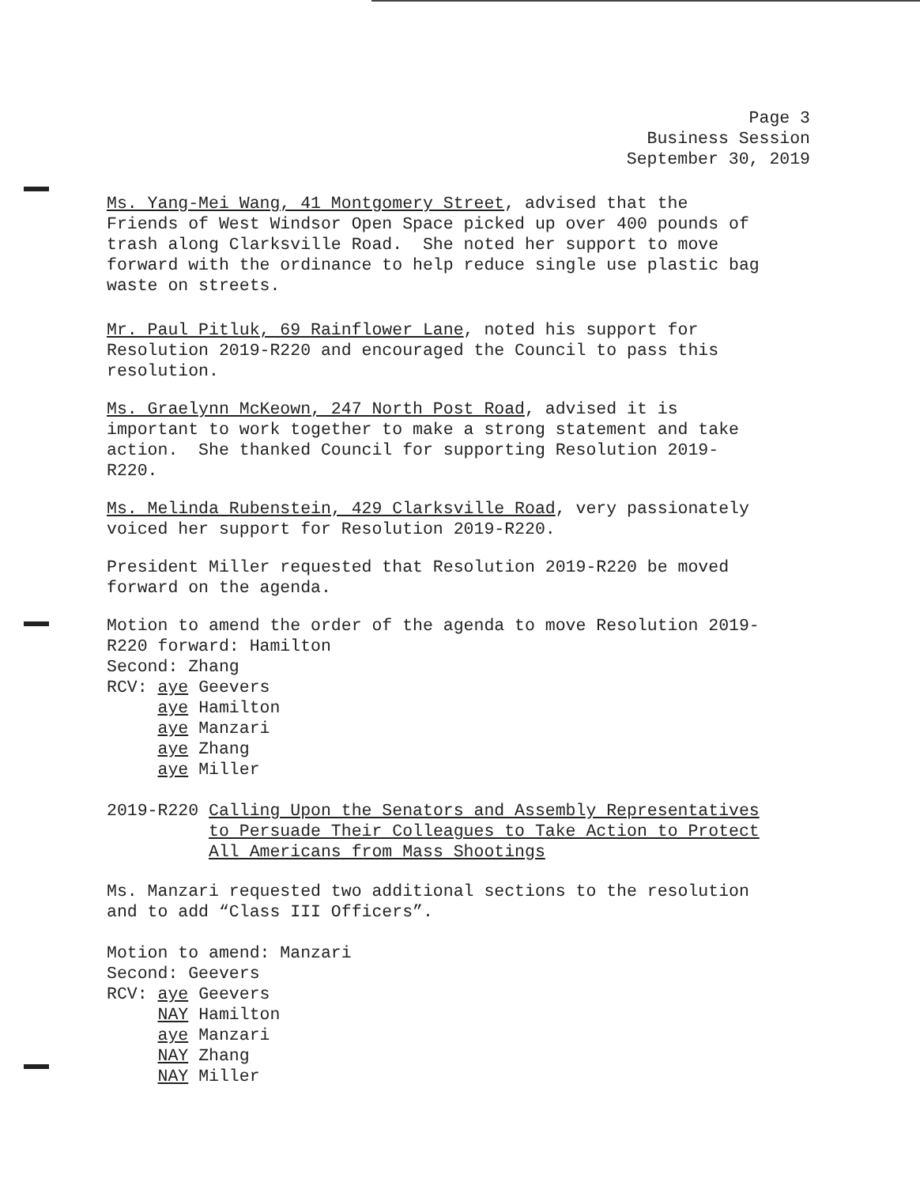Page 3
Business Session
September 30, 2019
Ms. Yang-Mei Wang, 41 Montgomery Street, advised that the Friends of West Windsor Open Space picked up over 400 pounds of trash along Clarksville Road. She noted her support to move forward with the ordinance to help reduce single use plastic bag waste on streets.
Mr. Paul Pitluk, 69 Rainflower Lane, noted his support for Resolution 2019-R220 and encouraged the Council to pass this resolution.
Ms. Graelynn McKeown, 247 North Post Road, advised it is important to work together to make a strong statement and take action. She thanked Council for supporting Resolution 2019- R220.
Ms. Melinda Rubenstein, 429 Clarksville Road, very passionately voiced her support for Resolution 2019-R220.
President Miller requested that Resolution 2019-R220 be moved forward on the agenda.
Motion to amend the order of the agenda to move Resolution 2019- R220 forward: Hamilton Second: Zhang RCV: aye Geevers aye Hamilton aye Manzari aye Zhang aye Miller
2019-R220 Calling Upon the Senators and Assembly Representatives to Persuade Their Colleagues to Take Action to Protect All Americans from Mass Shootings
Ms. Manzari requested two additional sections to the resolution and to add “Class III Officers”.
Motion to amend: Manzari Second: Geevers RCV: aye Geevers NAY Hamilton aye Manzari NAY Zhang NAY Miller